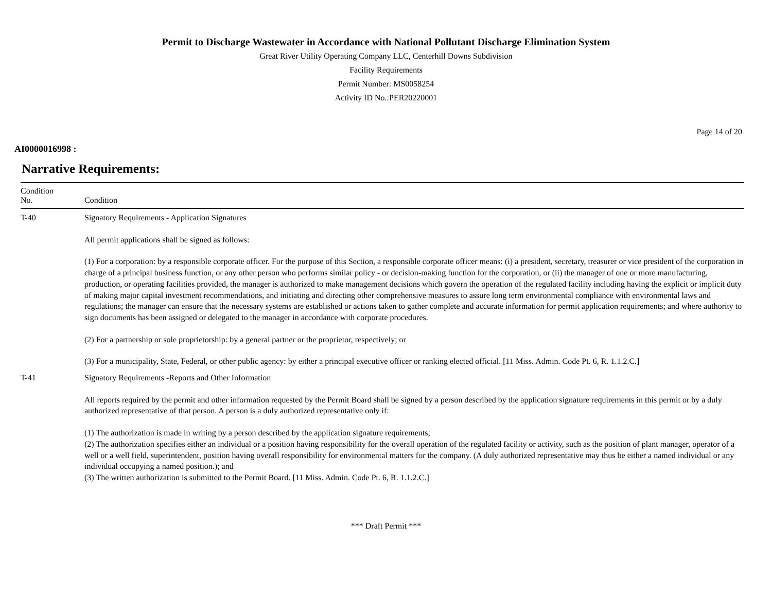Permit to Discharge Wastewater in Accordance with National Pollutant Discharge Elimination System
Great River Utility Operating Company LLC, Centerhill Downs Subdivision
Facility Requirements
Permit Number: MS0058254
Activity ID No.:PER20220001
Page 14 of 20
AI0000016998 :
Narrative Requirements:
| Condition No. | Condition |
| --- | --- |
| T-40 | Signatory Requirements - Application Signatures All permit applications shall be signed as follows: (1) For a corporation: by a responsible corporate officer. For the purpose of this Section, a responsible corporate officer means: (i) a president, secretary, treasurer or vice president of the corporation in charge of a principal business function, or any other person who performs similar policy - or decision-making function for the corporation, or (ii) the manager of one or more manufacturing, production, or operating facilities provided, the manager is authorized to make management decisions which govern the operation of the regulated facility including having the explicit or implicit duty of making major capital investment recommendations, and initiating and directing other comprehensive measures to assure long term environmental compliance with environmental laws and regulations; the manager can ensure that the necessary systems are established or actions taken to gather complete and accurate information for permit application requirements; and where authority to sign documents has been assigned or delegated to the manager in accordance with corporate procedures. (2) For a partnership or sole proprietorship: by a general partner or the proprietor, respectively; or (3) For a municipality, State, Federal, or other public agency: by either a principal executive officer or ranking elected official. [11 Miss. Admin. Code Pt. 6, R. 1.1.2.C.] |
| T-41 | Signatory Requirements -Reports and Other Information All reports required by the permit and other information requested by the Permit Board shall be signed by a person described by the application signature requirements in this permit or by a duly authorized representative of that person. A person is a duly authorized representative only if: (1) The authorization is made in writing by a person described by the application signature requirements; (2) The authorization specifies either an individual or a position having responsibility for the overall operation of the regulated facility or activity, such as the position of plant manager, operator of a well or a well field, superintendent, position having overall responsibility for environmental matters for the company. (A duly authorized representative may thus be either a named individual or any individual occupying a named position.); and (3) The written authorization is submitted to the Permit Board. [11 Miss. Admin. Code Pt. 6, R. 1.1.2.C.] |
*** Draft Permit ***